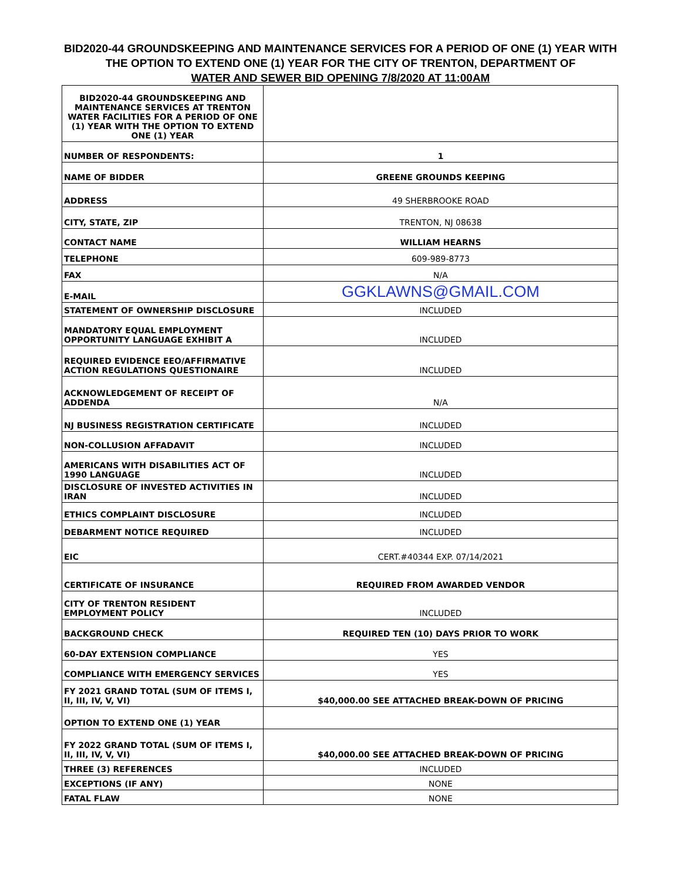BID2020-44 GROUNDSKEEPING AND MAINTENANCE SERVICES FOR A PERIOD OF ONE (1) YEAR WITH THE OPTION TO EXTEND ONE (1) YEAR FOR THE CITY OF TRENTON, DEPARTMENT OF
WATER AND SEWER BID OPENING 7/8/2020 AT 11:00AM
| BID2020-44 GROUNDSKEEPING AND MAINTENANCE SERVICES AT TRENTON WATER FACILITIES FOR A PERIOD OF ONE (1) YEAR WITH THE OPTION TO EXTEND ONE (1) YEAR | |
| NUMBER OF RESPONDENTS: | 1 |
| NAME OF BIDDER | GREENE GROUNDS KEEPING |
| ADDRESS | 49 SHERBROOKE ROAD |
| CITY, STATE, ZIP | TRENTON, NJ 08638 |
| CONTACT NAME | WILLIAM HEARNS |
| TELEPHONE | 609-989-8773 |
| FAX | N/A |
| E-MAIL | GGKLAWNS@GMAIL.COM |
| STATEMENT OF OWNERSHIP DISCLOSURE | INCLUDED |
| MANDATORY EQUAL EMPLOYMENT OPPORTUNITY LANGUAGE EXHIBIT A | INCLUDED |
| REQUIRED EVIDENCE EEO/AFFIRMATIVE ACTION REGULATIONS QUESTIONAIRE | INCLUDED |
| ACKNOWLEDGEMENT OF RECEIPT OF ADDENDA | N/A |
| NJ BUSINESS REGISTRATION CERTIFICATE | INCLUDED |
| NON-COLLUSION AFFADAVIT | INCLUDED |
| AMERICANS WITH DISABILITIES ACT OF 1990 LANGUAGE | INCLUDED |
| DISCLOSURE OF INVESTED ACTIVITIES IN IRAN | INCLUDED |
| ETHICS COMPLAINT DISCLOSURE | INCLUDED |
| DEBARMENT NOTICE REQUIRED | INCLUDED |
| EIC | CERT.#40344 EXP. 07/14/2021 |
| CERTIFICATE OF INSURANCE | REQUIRED FROM AWARDED VENDOR |
| CITY OF TRENTON RESIDENT EMPLOYMENT POLICY | INCLUDED |
| BACKGROUND CHECK | REQUIRED TEN (10) DAYS PRIOR TO WORK |
| 60-DAY EXTENSION COMPLIANCE | YES |
| COMPLIANCE WITH EMERGENCY SERVICES | YES |
| FY 2021 GRAND TOTAL (SUM OF ITEMS I, II, III, IV, V, VI) | $40,000.00 SEE ATTACHED BREAK-DOWN OF PRICING |
| OPTION TO EXTEND ONE (1) YEAR | |
| FY 2022 GRAND TOTAL (SUM OF ITEMS I, II, III, IV, V, VI) | $40,000.00 SEE ATTACHED BREAK-DOWN OF PRICING |
| THREE (3) REFERENCES | INCLUDED |
| EXCEPTIONS (IF ANY) | NONE |
| FATAL FLAW | NONE |